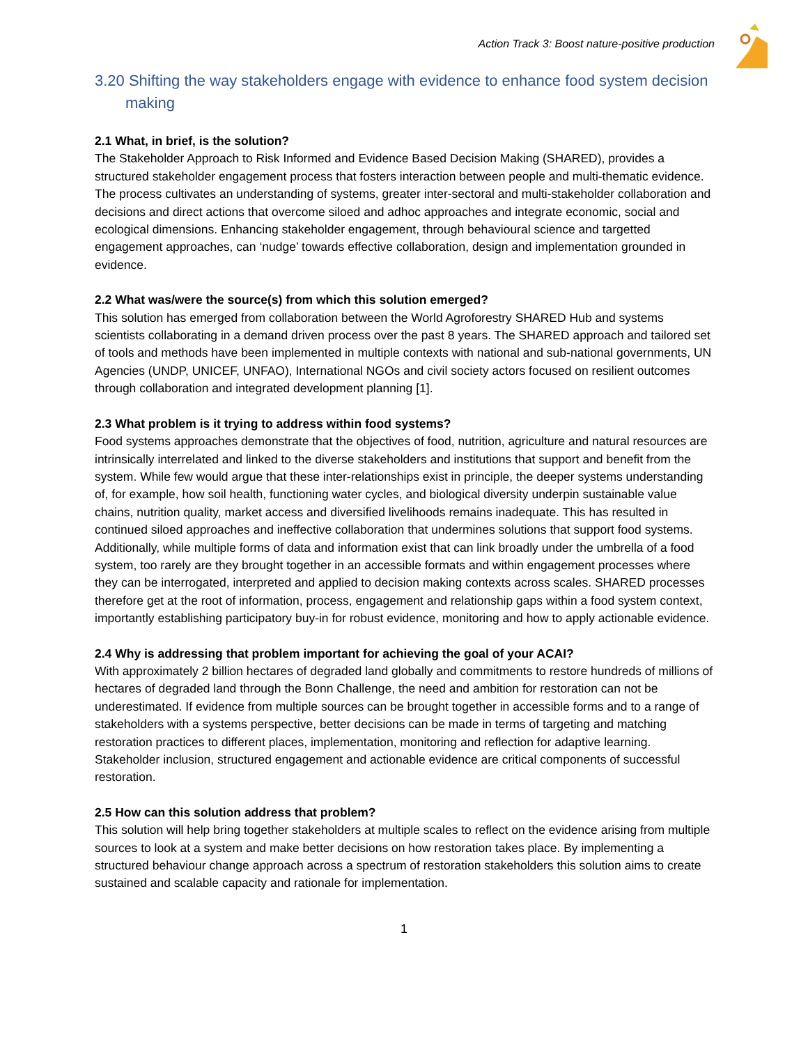Action Track 3: Boost nature-positive production
3.20 Shifting the way stakeholders engage with evidence to enhance food system decision making
2.1 What, in brief, is the solution?
The Stakeholder Approach to Risk Informed and Evidence Based Decision Making (SHARED), provides a structured stakeholder engagement process that fosters interaction between people and multi-thematic evidence. The process cultivates an understanding of systems, greater inter-sectoral and multi-stakeholder collaboration and decisions and direct actions that overcome siloed and adhoc approaches and integrate economic, social and ecological dimensions. Enhancing stakeholder engagement, through behavioural science and targetted engagement approaches, can ‘nudge’ towards effective collaboration, design and implementation grounded in evidence.
2.2 What was/were the source(s) from which this solution emerged?
This solution has emerged from collaboration between the World Agroforestry SHARED Hub and systems scientists collaborating in a demand driven process over the past 8 years. The SHARED approach and tailored set of tools and methods have been implemented in multiple contexts with national and sub-national governments, UN Agencies (UNDP, UNICEF, UNFAO), International NGOs and civil society actors focused on resilient outcomes through collaboration and integrated development planning [1].
2.3 What problem is it trying to address within food systems?
Food systems approaches demonstrate that the objectives of food, nutrition, agriculture and natural resources are intrinsically interrelated and linked to the diverse stakeholders and institutions that support and benefit from the system. While few would argue that these inter-relationships exist in principle, the deeper systems understanding of, for example, how soil health, functioning water cycles, and biological diversity underpin sustainable value chains, nutrition quality, market access and diversified livelihoods remains inadequate. This has resulted in continued siloed approaches and ineffective collaboration that undermines solutions that support food systems.
Additionally, while multiple forms of data and information exist that can link broadly under the umbrella of a food system, too rarely are they brought together in an accessible formats and within engagement processes where they can be interrogated, interpreted and applied to decision making contexts across scales. SHARED processes therefore get at the root of information, process, engagement and relationship gaps within a food system context, importantly establishing participatory buy-in for robust evidence, monitoring and how to apply actionable evidence.
2.4 Why is addressing that problem important for achieving the goal of your ACAI?
With approximately 2 billion hectares of degraded land globally and commitments to restore hundreds of millions of hectares of degraded land through the Bonn Challenge, the need and ambition for restoration can not be underestimated. If evidence from multiple sources can be brought together in accessible forms and to a range of stakeholders with a systems perspective, better decisions can be made in terms of targeting and matching restoration practices to different places, implementation, monitoring and reflection for adaptive learning. Stakeholder inclusion, structured engagement and actionable evidence are critical components of successful restoration.
2.5 How can this solution address that problem?
This solution will help bring together stakeholders at multiple scales to reflect on the evidence arising from multiple sources to look at a system and make better decisions on how restoration takes place. By implementing a structured behaviour change approach across a spectrum of restoration stakeholders this solution aims to create sustained and scalable capacity and rationale for implementation.
1